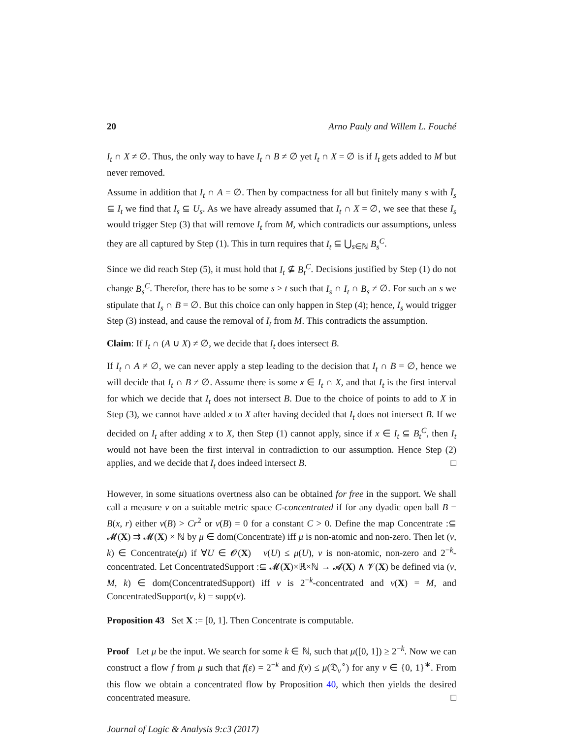20 Arno Pauly and Willem L. Fouché
I<sub>t</sub> ∩ X ≠ ∅. Thus, the only way to have I<sub>t</sub> ∩ B ≠ ∅ yet I<sub>t</sub> ∩ X = ∅ is if I<sub>t</sub> gets added to M but never removed.
Assume in addition that I<sub>t</sub> ∩ A = ∅. Then by compactness for all but finitely many s with Ī<sub>s</sub> ⊆ I<sub>t</sub> we find that I<sub>s</sub> ⊆ U<sub>s</sub>. As we have already assumed that I<sub>t</sub> ∩ X = ∅, we see that these I<sub>s</sub> would trigger Step (3) that will remove I<sub>t</sub> from M, which contradicts our assumptions, unless they are all captured by Step (1). This in turn requires that I<sub>t</sub> ⊆ ⋃<sub>s∈ℕ</sub> B<sub>s</sub><sup>C</sup>.
Since we did reach Step (5), it must hold that I<sub>t</sub> ⊈ B<sub>t</sub><sup>C</sup>. Decisions justified by Step (1) do not change B<sub>s</sub><sup>C</sup>. Therefor, there has to be some s > t such that I<sub>s</sub> ∩ I<sub>t</sub> ∩ B<sub>s</sub> ≠ ∅. For such an s we stipulate that I<sub>s</sub> ∩ B = ∅. But this choice can only happen in Step (4); hence, I<sub>s</sub> would trigger Step (3) instead, and cause the removal of I<sub>t</sub> from M. This contradicts the assumption.
Claim: If I<sub>t</sub> ∩ (A ∪ X) ≠ ∅, we decide that I<sub>t</sub> does intersect B.
If I<sub>t</sub> ∩ A ≠ ∅, we can never apply a step leading to the decision that I<sub>t</sub> ∩ B = ∅, hence we will decide that I<sub>t</sub> ∩ B ≠ ∅. Assume there is some x ∈ I<sub>t</sub> ∩ X, and that I<sub>t</sub> is the first interval for which we decide that I<sub>t</sub> does not intersect B. Due to the choice of points to add to X in Step (3), we cannot have added x to X after having decided that I<sub>t</sub> does not intersect B. If we decided on I<sub>t</sub> after adding x to X, then Step (1) cannot apply, since if x ∈ I<sub>t</sub> ⊆ B<sub>t</sub><sup>C</sup>, then I<sub>t</sub> would not have been the first interval in contradiction to our assumption. Hence Step (2) applies, and we decide that I<sub>t</sub> does indeed intersect B. □
However, in some situations overtness also can be obtained for free in the support. We shall call a measure ν on a suitable metric space C-concentrated if for any dyadic open ball B = B(x, r) either ν(B) > Cr<sup>2</sup> or ν(B) = 0 for a constant C > 0. Define the map Concentrate :⊆ 𝓜(X) ⇉ 𝓜(X) × ℕ by μ ∈ dom(Concentrate) iff μ is non-atomic and non-zero. Then let (ν, k) ∈ Concentrate(μ) if ∀U ∈ 𝓞(X) ν(U) ≤ μ(U), ν is non-atomic, non-zero and 2<sup>−k</sup>-concentrated. Let ConcentratedSupport :⊆ 𝓜(X)×ℝ×ℕ → 𝓐(X) ∧ 𝓥(X) be defined via (ν, M, k) ∈ dom(ConcentratedSupport) iff ν is 2<sup>−k</sup>-concentrated and ν(X) = M, and ConcentratedSupport(ν, k) = supp(ν).
Proposition 43 Set X := [0, 1]. Then Concentrate is computable.
Proof Let μ be the input. We search for some k ∈ ℕ, such that μ([0, 1]) ≥ 2<sup>−k</sup>. Now we can construct a flow f from μ such that f(ε) = 2<sup>−k</sup> and f(v) ≤ μ(𝔇<sub>v</sub><sup>∘</sup>) for any v ∈ {0, 1}<sup>∗</sup>. From this flow we obtain a concentrated flow by Proposition 40, which then yields the desired concentrated measure. □
Journal of Logic & Analysis 9:c3 (2017)